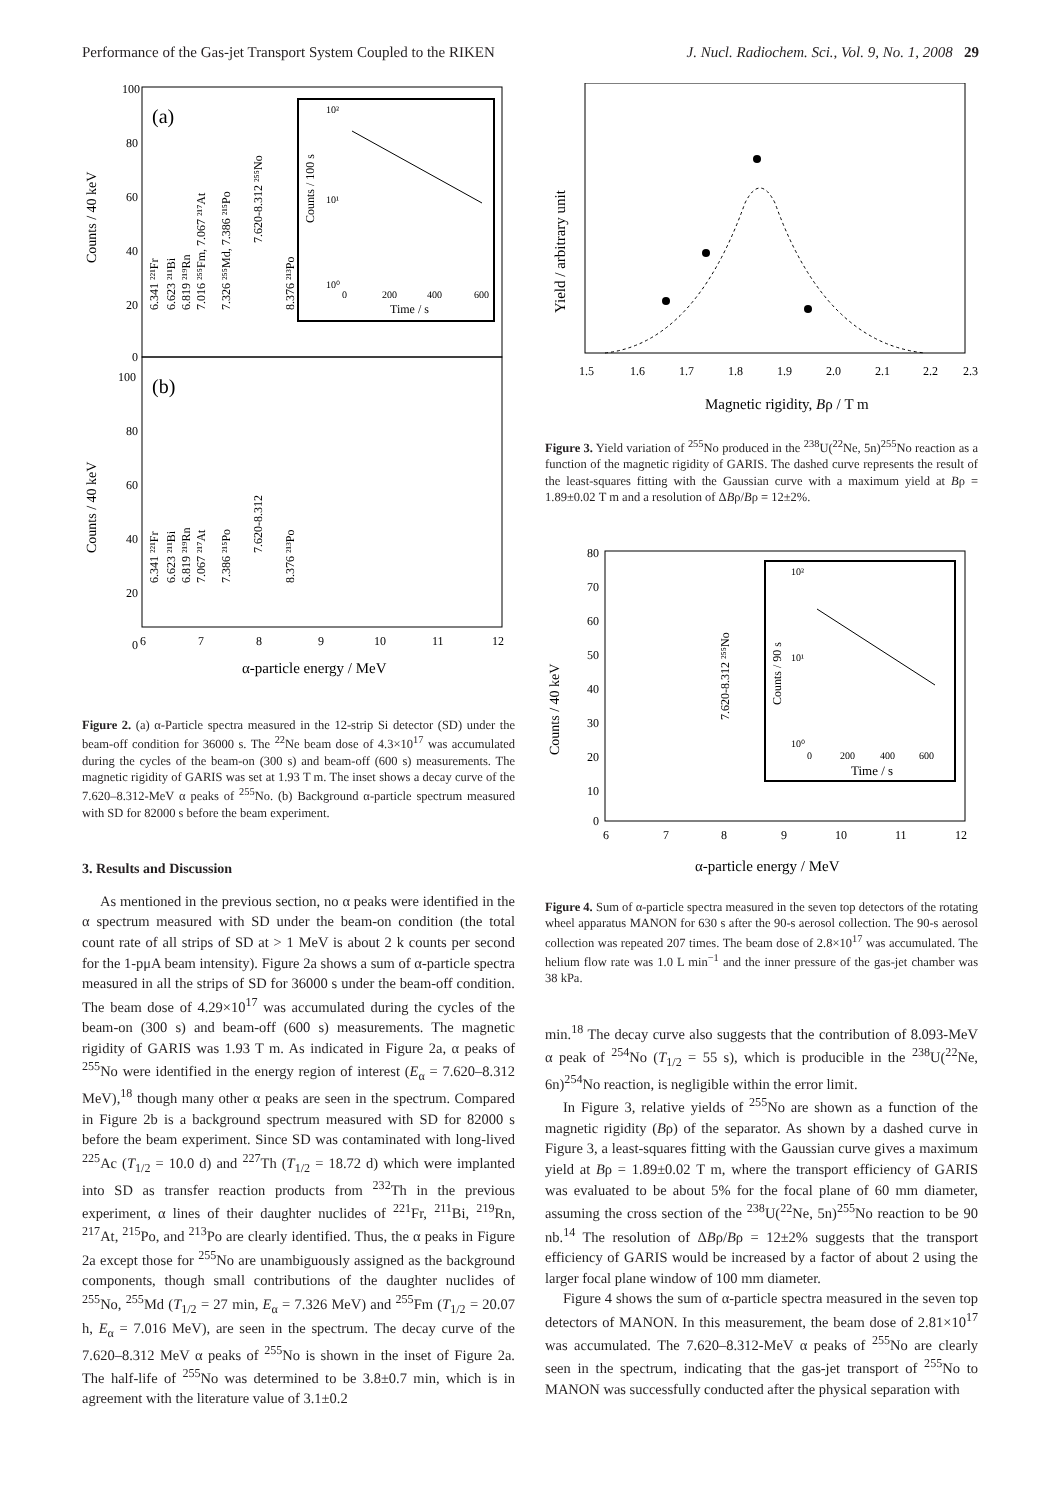Performance of the Gas-jet Transport System Coupled to the RIKEN J. Nucl. Radiochem. Sci., Vol. 9, No. 1, 2008 29
(a)
(b)
100
80
60
40
20
0
100
80
60
40
20
0
Counts / 40 keV
Counts / 40 keV
6.341 ²²¹Fr
6.623 ²¹¹Bi
6.819 ²¹⁹Rn
7.016 ²⁵⁵Fm, 7.067 ²¹⁷At
7.326 ²⁵⁵Md, 7.386 ²¹⁵Po
7.620-8.312 ²⁵⁵No
8.376 ²¹³Po
Counts / 100 s
10²
10¹
10⁰
0
200
400
600
Time / s
6.341 ²²¹Fr
6.623 ²¹¹Bi
6.819 ²¹⁹Rn
7.067 ²¹⁷At
7.386 ²¹⁵Po
7.620-8.312
8.376 ²¹³Po
6
7
8
9
10
11
12
α-particle energy / MeV
Figure 2. (a) α-Particle spectra measured in the 12-strip Si detector (SD) under the beam-off condition for 36000 s. The <sup>22</sup>Ne beam dose of 4.3×10<sup>17</sup> was accumulated during the cycles of the beam-on (300 s) and beam-off (600 s) measurements. The magnetic rigidity of GARIS was set at 1.93 T m. The inset shows a decay curve of the 7.620–8.312-MeV α peaks of <sup>255</sup>No. (b) Background α-particle spectrum measured with SD for 82000 s before the beam experiment.
3. Results and Discussion
As mentioned in the previous section, no α peaks were identified in the α spectrum measured with SD under the beam-on condition (the total count rate of all strips of SD at > 1 MeV is about 2 k counts per second for the 1-pμA beam intensity). Figure 2a shows a sum of α-particle spectra measured in all the strips of SD for 36000 s under the beam-off condition. The beam dose of 4.29×10<sup>17</sup> was accumulated during the cycles of the beam-on (300 s) and beam-off (600 s) measurements. The magnetic rigidity of GARIS was 1.93 T m. As indicated in Figure 2a, α peaks of <sup>255</sup>No were identified in the energy region of interest (E<sub>α</sub> = 7.620–8.312 MeV),<sup>18</sup> though many other α peaks are seen in the spectrum. Compared in Figure 2b is a background spectrum measured with SD for 82000 s before the beam experiment. Since SD was contaminated with long-lived <sup>225</sup>Ac (T<sub>1/2</sub> = 10.0 d) and <sup>227</sup>Th (T<sub>1/2</sub> = 18.72 d) which were implanted into SD as transfer reaction products from <sup>232</sup>Th in the previous experiment, α lines of their daughter nuclides of <sup>221</sup>Fr, <sup>211</sup>Bi, <sup>219</sup>Rn, <sup>217</sup>At, <sup>215</sup>Po, and <sup>213</sup>Po are clearly identified. Thus, the α peaks in Figure 2a except those for <sup>255</sup>No are unambiguously assigned as the background components, though small contributions of the daughter nuclides of <sup>255</sup>No, <sup>255</sup>Md (T<sub>1/2</sub> = 27 min, E<sub>α</sub> = 7.326 MeV) and <sup>255</sup>Fm (T<sub>1/2</sub> = 20.07 h, E<sub>α</sub> = 7.016 MeV), are seen in the spectrum. The decay curve of the 7.620–8.312 MeV α peaks of <sup>255</sup>No is shown in the inset of Figure 2a. The half-life of <sup>255</sup>No was determined to be 3.8±0.7 min, which is in agreement with the literature value of 3.1±0.2
Yield / arbitrary unit
1.5
1.6
1.7
1.8
1.9
2.0
2.1
2.2
2.3
Magnetic rigidity, Bρ / T m
Figure 3. Yield variation of <sup>255</sup>No produced in the <sup>238</sup>U(<sup>22</sup>Ne, 5n)<sup>255</sup>No reaction as a function of the magnetic rigidity of GARIS. The dashed curve represents the result of the least-squares fitting with the Gaussian curve with a maximum yield at Bρ = 1.89±0.02 T m and a resolution of ΔBρ/Bρ = 12±2%.
80
70
60
50
40
30
20
10
0
Counts / 40 keV
7.620-8.312 ²⁵⁵No
Counts / 90 s
10²
10¹
10⁰
0
200
400
600
Time / s
6
7
8
9
10
11
12
α-particle energy / MeV
Figure 4. Sum of α-particle spectra measured in the seven top detectors of the rotating wheel apparatus MANON for 630 s after the 90-s aerosol collection. The 90-s aerosol collection was repeated 207 times. The beam dose of 2.8×10<sup>17</sup> was accumulated. The helium flow rate was 1.0 L min<sup>−1</sup> and the inner pressure of the gas-jet chamber was 38 kPa.
min.<sup>18</sup> The decay curve also suggests that the contribution of 8.093-MeV α peak of <sup>254</sup>No (T<sub>1/2</sub> = 55 s), which is producible in the <sup>238</sup>U(<sup>22</sup>Ne, 6n)<sup>254</sup>No reaction, is negligible within the error limit.
In Figure 3, relative yields of <sup>255</sup>No are shown as a function of the magnetic rigidity (Bρ) of the separator. As shown by a dashed curve in Figure 3, a least-squares fitting with the Gaussian curve gives a maximum yield at Bρ = 1.89±0.02 T m, where the transport efficiency of GARIS was evaluated to be about 5% for the focal plane of 60 mm diameter, assuming the cross section of the <sup>238</sup>U(<sup>22</sup>Ne, 5n)<sup>255</sup>No reaction to be 90 nb.<sup>14</sup> The resolution of ΔBρ/Bρ = 12±2% suggests that the transport efficiency of GARIS would be increased by a factor of about 2 using the larger focal plane window of 100 mm diameter.
Figure 4 shows the sum of α-particle spectra measured in the seven top detectors of MANON. In this measurement, the beam dose of 2.81×10<sup>17</sup> was accumulated. The 7.620–8.312-MeV α peaks of <sup>255</sup>No are clearly seen in the spectrum, indicating that the gas-jet transport of <sup>255</sup>No to MANON was successfully conducted after the physical separation with